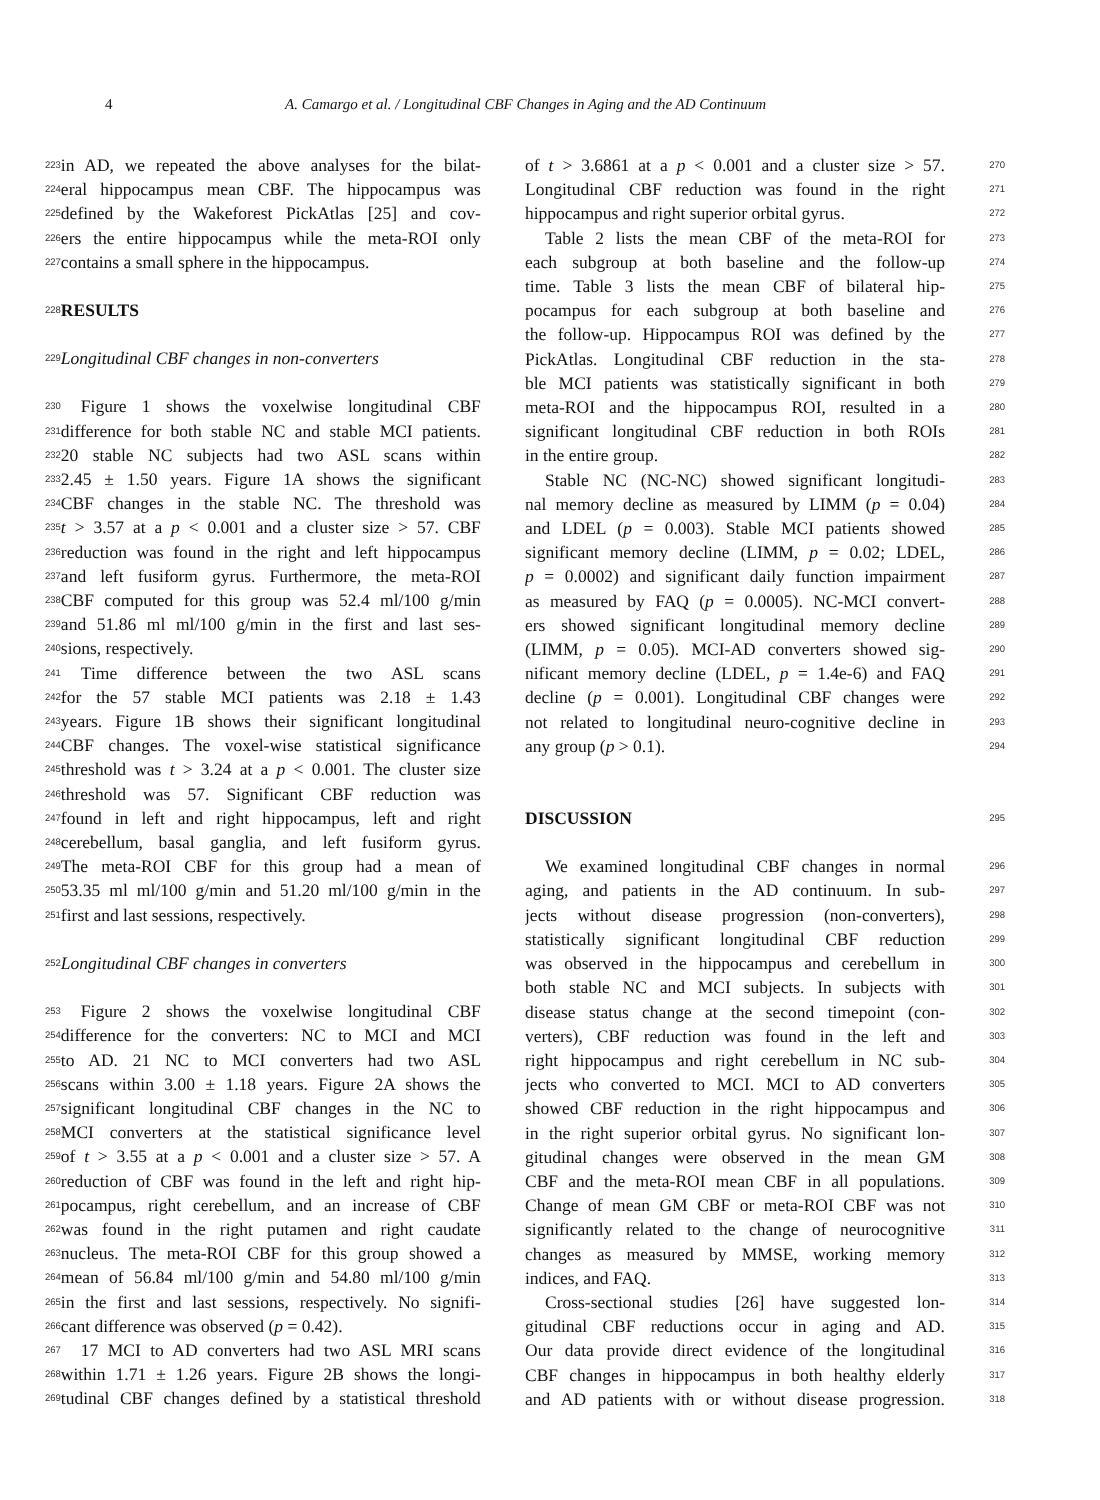4 A. Camargo et al. / Longitudinal CBF Changes in Aging and the AD Continuum
223 in AD, we repeated the above analyses for the bilat-
224 eral hippocampus mean CBF. The hippocampus was
225 defined by the Wakeforest PickAtlas [25] and cov-
226 ers the entire hippocampus while the meta-ROI only
227 contains a small sphere in the hippocampus.
228
RESULTS
229 Longitudinal CBF changes in non-converters
230 Figure 1 shows the voxelwise longitudinal CBF
231 difference for both stable NC and stable MCI patients.
232 20 stable NC subjects had two ASL scans within
233 2.45 ± 1.50 years. Figure 1A shows the significant
234 CBF changes in the stable NC. The threshold was
235 t > 3.57 at a p < 0.001 and a cluster size > 57. CBF
236 reduction was found in the right and left hippocampus
237 and left fusiform gyrus. Furthermore, the meta-ROI
238 CBF computed for this group was 52.4 ml/100 g/min
239 and 51.86 ml ml/100 g/min in the first and last ses-
240 sions, respectively.
241 Time difference between the two ASL scans
242 for the 57 stable MCI patients was 2.18 ± 1.43
243 years. Figure 1B shows their significant longitudinal
244 CBF changes. The voxel-wise statistical significance
245 threshold was t > 3.24 at a p < 0.001. The cluster size
246 threshold was 57. Significant CBF reduction was
247 found in left and right hippocampus, left and right
248 cerebellum, basal ganglia, and left fusiform gyrus.
249 The meta-ROI CBF for this group had a mean of
250 53.35 ml ml/100 g/min and 51.20 ml/100 g/min in the
251 first and last sessions, respectively.
252 Longitudinal CBF changes in converters
253 Figure 2 shows the voxelwise longitudinal CBF
254 difference for the converters: NC to MCI and MCI
255 to AD. 21 NC to MCI converters had two ASL
256 scans within 3.00 ± 1.18 years. Figure 2A shows the
257 significant longitudinal CBF changes in the NC to
258 MCI converters at the statistical significance level
259 of t > 3.55 at a p < 0.001 and a cluster size > 57. A
260 reduction of CBF was found in the left and right hip-
261 pocampus, right cerebellum, and an increase of CBF
262 was found in the right putamen and right caudate
263 nucleus. The meta-ROI CBF for this group showed a
264 mean of 56.84 ml/100 g/min and 54.80 ml/100 g/min
265 in the first and last sessions, respectively. No signifi-
266 cant difference was observed (p = 0.42).
267 17 MCI to AD converters had two ASL MRI scans
268 within 1.71 ± 1.26 years. Figure 2B shows the longi-
269 tudinal CBF changes defined by a statistical threshold
of t > 3.6861 at a p < 0.001 and a cluster size > 57. 270
Longitudinal CBF reduction was found in the right 271
hippocampus and right superior orbital gyrus. 272
Table 2 lists the mean CBF of the meta-ROI for 273
each subgroup at both baseline and the follow-up 274
time. Table 3 lists the mean CBF of bilateral hip- 275
pocampus for each subgroup at both baseline and 276
the follow-up. Hippocampus ROI was defined by the 277
PickAtlas. Longitudinal CBF reduction in the sta- 278
ble MCI patients was statistically significant in both 279
meta-ROI and the hippocampus ROI, resulted in a 280
significant longitudinal CBF reduction in both ROIs 281
in the entire group. 282
Stable NC (NC-NC) showed significant longitudi- 283
nal memory decline as measured by LIMM (p = 0.04) 284
and LDEL (p = 0.003). Stable MCI patients showed 285
significant memory decline (LIMM, p = 0.02; LDEL, 286
p = 0.0002) and significant daily function impairment 287
as measured by FAQ (p = 0.0005). NC-MCI convert- 288
ers showed significant longitudinal memory decline 289
(LIMM, p = 0.05). MCI-AD converters showed sig- 290
nificant memory decline (LDEL, p = 1.4e-6) and FAQ 291
decline (p = 0.001). Longitudinal CBF changes were 292
not related to longitudinal neuro-cognitive decline in 293
any group (p > 0.1). 294
DISCUSSION
295
We examined longitudinal CBF changes in normal 296
aging, and patients in the AD continuum. In sub- 297
jects without disease progression (non-converters), 298
statistically significant longitudinal CBF reduction 299
was observed in the hippocampus and cerebellum in 300
both stable NC and MCI subjects. In subjects with 301
disease status change at the second timepoint (con- 302
verters), CBF reduction was found in the left and 303
right hippocampus and right cerebellum in NC sub- 304
jects who converted to MCI. MCI to AD converters 305
showed CBF reduction in the right hippocampus and 306
in the right superior orbital gyrus. No significant lon- 307
gitudinal changes were observed in the mean GM 308
CBF and the meta-ROI mean CBF in all populations. 309
Change of mean GM CBF or meta-ROI CBF was not 310
significantly related to the change of neurocognitive 311
changes as measured by MMSE, working memory 312
indices, and FAQ. 313
Cross-sectional studies [26] have suggested lon- 314
gitudinal CBF reductions occur in aging and AD. 315
Our data provide direct evidence of the longitudinal 316
CBF changes in hippocampus in both healthy elderly 317
and AD patients with or without disease progression. 318